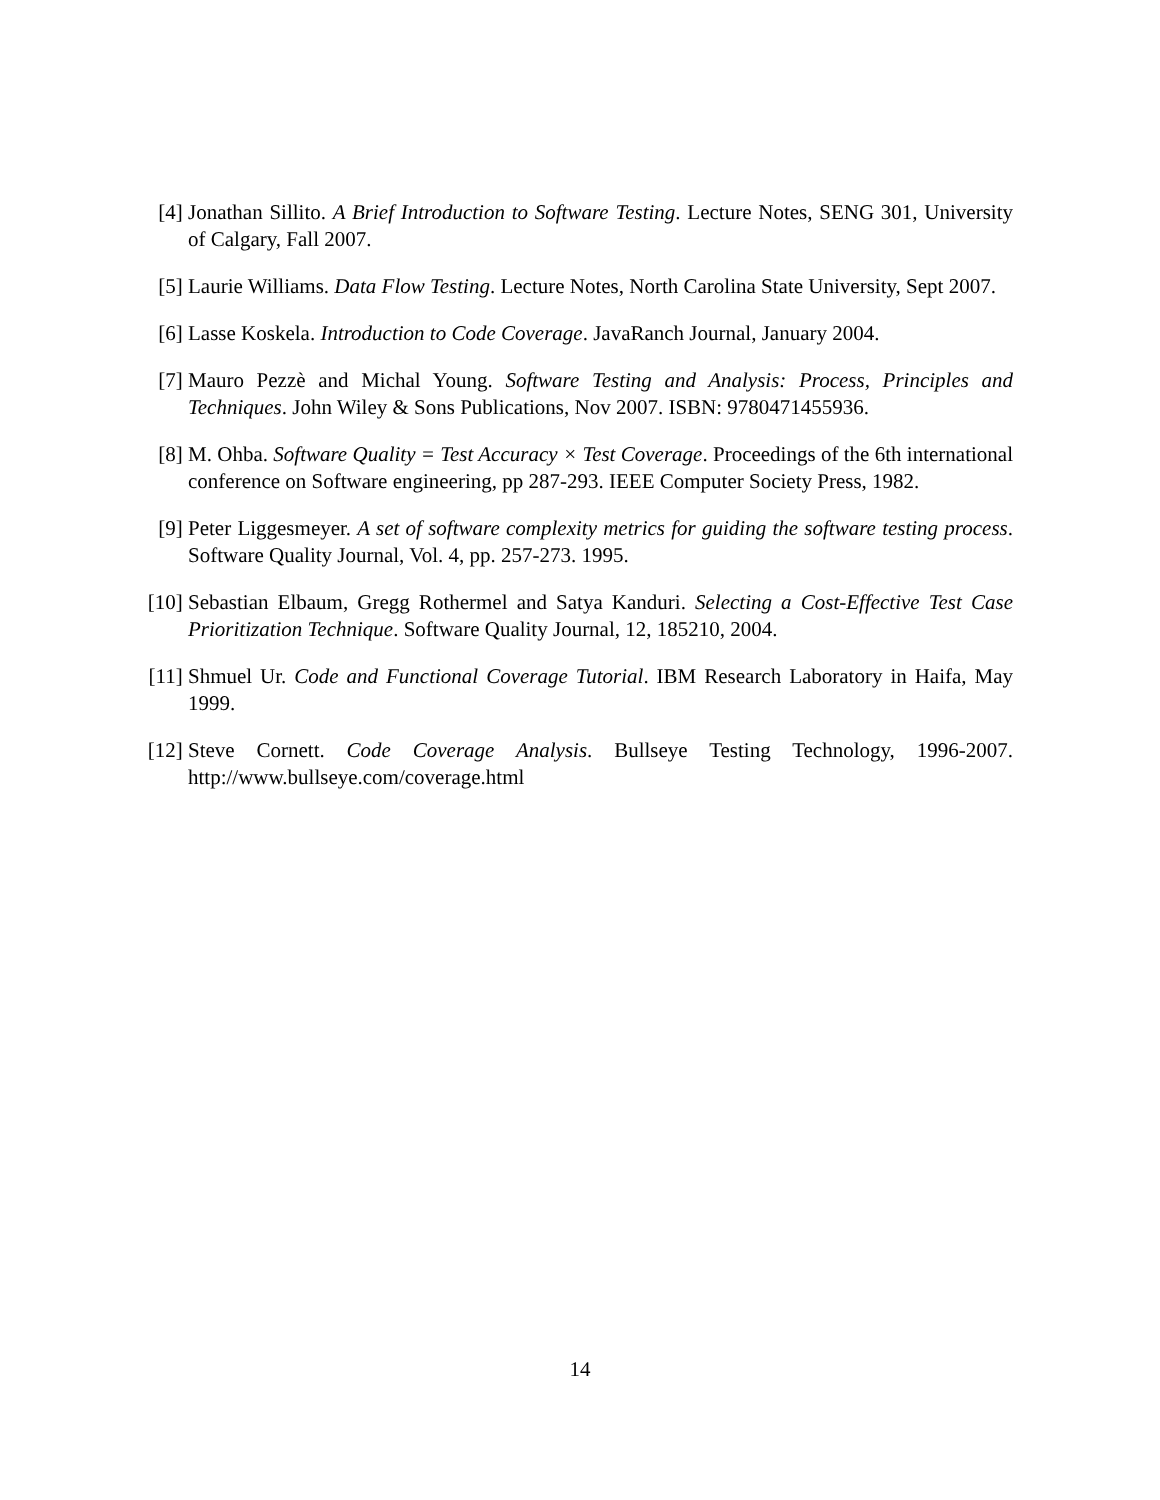[4] Jonathan Sillito. A Brief Introduction to Software Testing. Lecture Notes, SENG 301, University of Calgary, Fall 2007.
[5] Laurie Williams. Data Flow Testing. Lecture Notes, North Carolina State University, Sept 2007.
[6] Lasse Koskela. Introduction to Code Coverage. JavaRanch Journal, January 2004.
[7] Mauro Pezzè and Michal Young. Software Testing and Analysis: Process, Principles and Techniques. John Wiley & Sons Publications, Nov 2007. ISBN: 9780471455936.
[8] M. Ohba. Software Quality = Test Accuracy × Test Coverage. Proceedings of the 6th international conference on Software engineering, pp 287-293. IEEE Computer Society Press, 1982.
[9] Peter Liggesmeyer. A set of software complexity metrics for guiding the software testing process. Software Quality Journal, Vol. 4, pp. 257-273. 1995.
[10]
Sebastian Elbaum, Gregg Rothermel and Satya Kanduri. Selecting a Cost-Effective Test Case Prioritization Technique. Software Quality Journal, 12, 185210, 2004.
[11]
Shmuel Ur. Code and Functional Coverage Tutorial. IBM Research Laboratory in Haifa, May 1999.
[12]
Steve Cornett. Code Coverage Analysis. Bullseye Testing Technology, 1996-2007. http://www.bullseye.com/coverage.html
14